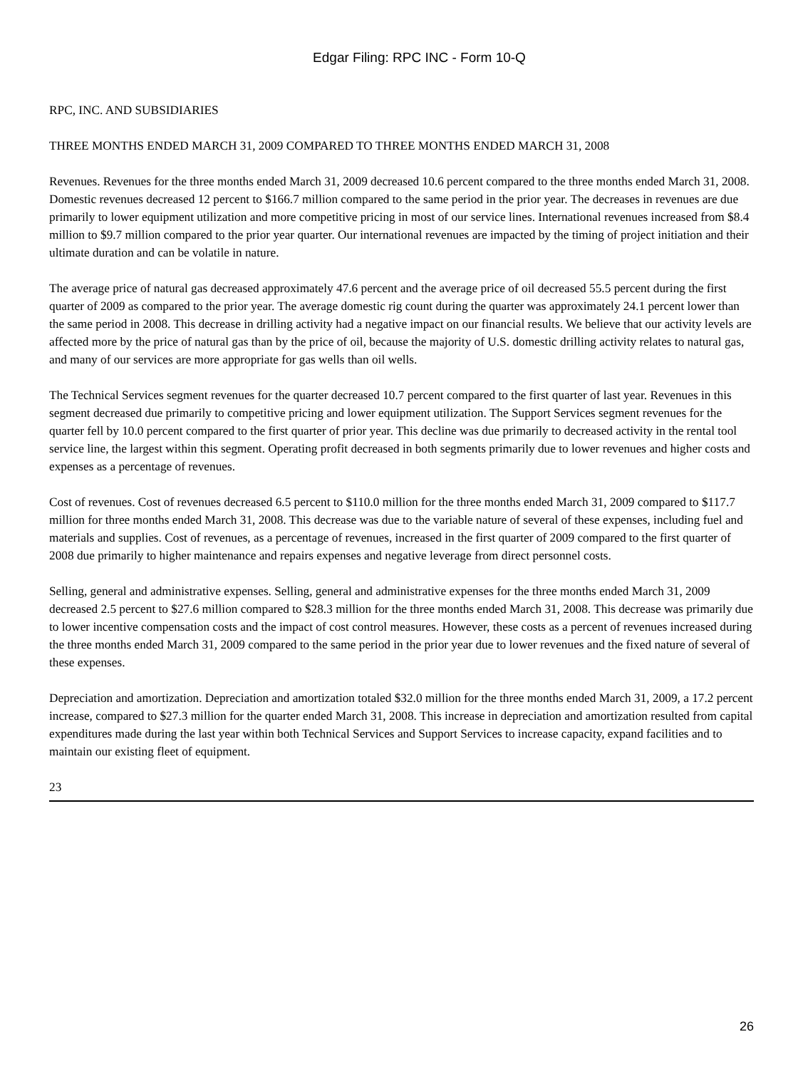Edgar Filing: RPC INC - Form 10-Q
RPC, INC. AND SUBSIDIARIES
THREE MONTHS ENDED MARCH 31, 2009 COMPARED TO THREE MONTHS ENDED MARCH 31, 2008
Revenues. Revenues for the three months ended March 31, 2009 decreased 10.6 percent compared to the three months ended March 31, 2008. Domestic revenues decreased 12 percent to $166.7 million compared to the same period in the prior year. The decreases in revenues are due primarily to lower equipment utilization and more competitive pricing in most of our service lines. International revenues increased from $8.4 million to $9.7 million compared to the prior year quarter. Our international revenues are impacted by the timing of project initiation and their ultimate duration and can be volatile in nature.
The average price of natural gas decreased approximately 47.6 percent and the average price of oil decreased 55.5 percent during the first quarter of 2009 as compared to the prior year. The average domestic rig count during the quarter was approximately 24.1 percent lower than the same period in 2008. This decrease in drilling activity had a negative impact on our financial results. We believe that our activity levels are affected more by the price of natural gas than by the price of oil, because the majority of U.S. domestic drilling activity relates to natural gas, and many of our services are more appropriate for gas wells than oil wells.
The Technical Services segment revenues for the quarter decreased 10.7 percent compared to the first quarter of last year. Revenues in this segment decreased due primarily to competitive pricing and lower equipment utilization. The Support Services segment revenues for the quarter fell by 10.0 percent compared to the first quarter of prior year. This decline was due primarily to decreased activity in the rental tool service line, the largest within this segment. Operating profit decreased in both segments primarily due to lower revenues and higher costs and expenses as a percentage of revenues.
Cost of revenues. Cost of revenues decreased 6.5 percent to $110.0 million for the three months ended March 31, 2009 compared to $117.7 million for three months ended March 31, 2008. This decrease was due to the variable nature of several of these expenses, including fuel and materials and supplies. Cost of revenues, as a percentage of revenues, increased in the first quarter of 2009 compared to the first quarter of 2008 due primarily to higher maintenance and repairs expenses and negative leverage from direct personnel costs.
Selling, general and administrative expenses. Selling, general and administrative expenses for the three months ended March 31, 2009 decreased 2.5 percent to $27.6 million compared to $28.3 million for the three months ended March 31, 2008. This decrease was primarily due to lower incentive compensation costs and the impact of cost control measures. However, these costs as a percent of revenues increased during the three months ended March 31, 2009 compared to the same period in the prior year due to lower revenues and the fixed nature of several of these expenses.
Depreciation and amortization. Depreciation and amortization totaled $32.0 million for the three months ended March 31, 2009, a 17.2 percent increase, compared to $27.3 million for the quarter ended March 31, 2008. This increase in depreciation and amortization resulted from capital expenditures made during the last year within both Technical Services and Support Services to increase capacity, expand facilities and to maintain our existing fleet of equipment.
23
26